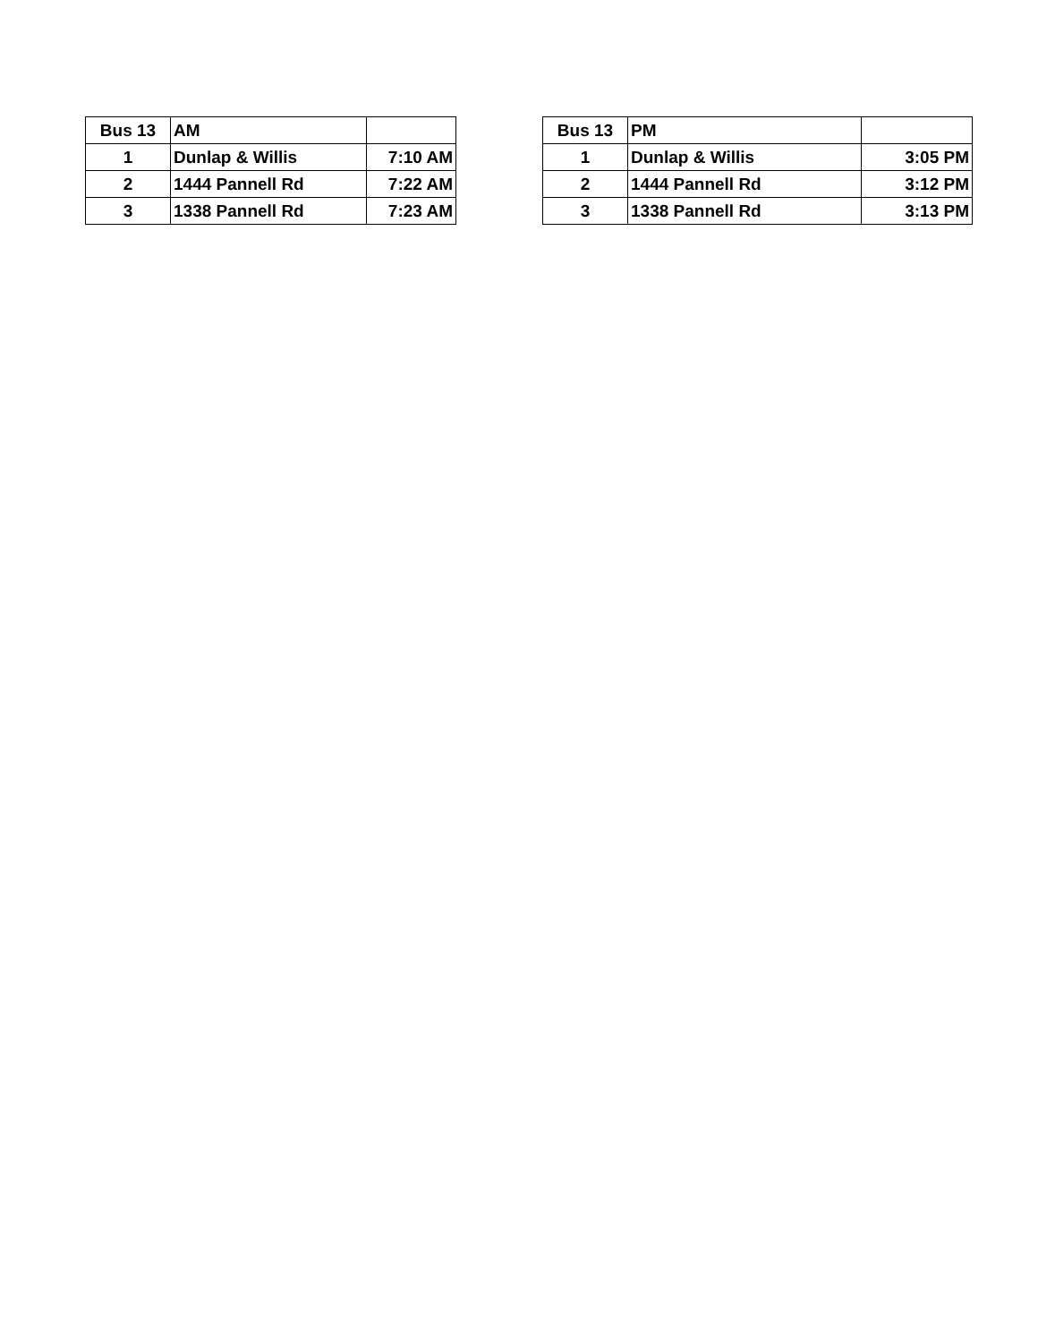| Bus 13 | AM | |
| --- | --- | --- |
| 1 | Dunlap & Willis | 7:10 AM |
| 2 | 1444 Pannell Rd | 7:22 AM |
| 3 | 1338 Pannell Rd | 7:23 AM |
| Bus 13 | PM | |
| --- | --- | --- |
| 1 | Dunlap & Willis | 3:05 PM |
| 2 | 1444 Pannell Rd | 3:12 PM |
| 3 | 1338 Pannell Rd | 3:13 PM |